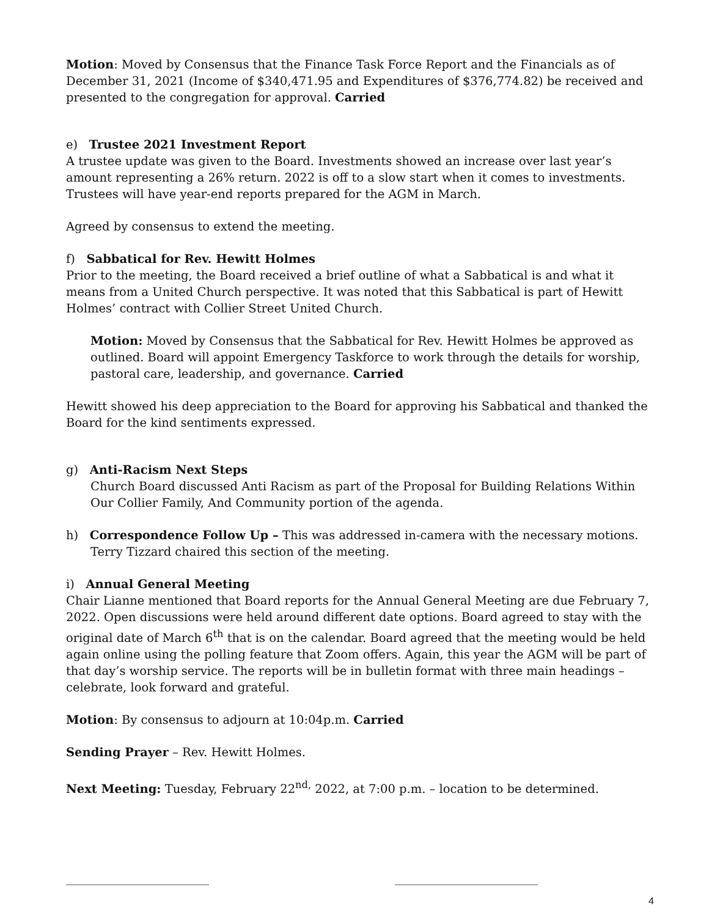Motion: Moved by Consensus that the Finance Task Force Report and the Financials as of December 31, 2021 (Income of $340,471.95 and Expenditures of $376,774.82) be received and presented to the congregation for approval. Carried
e) Trustee 2021 Investment Report
A trustee update was given to the Board. Investments showed an increase over last year’s amount representing a 26% return. 2022 is off to a slow start when it comes to investments. Trustees will have year-end reports prepared for the AGM in March.
Agreed by consensus to extend the meeting.
f) Sabbatical for Rev. Hewitt Holmes
Prior to the meeting, the Board received a brief outline of what a Sabbatical is and what it means from a United Church perspective. It was noted that this Sabbatical is part of Hewitt Holmes’ contract with Collier Street United Church.
Motion: Moved by Consensus that the Sabbatical for Rev. Hewitt Holmes be approved as outlined. Board will appoint Emergency Taskforce to work through the details for worship, pastoral care, leadership, and governance. Carried
Hewitt showed his deep appreciation to the Board for approving his Sabbatical and thanked the Board for the kind sentiments expressed.
g) Anti-Racism Next Steps
Church Board discussed Anti Racism as part of the Proposal for Building Relations Within Our Collier Family, And Community portion of the agenda.
h) Correspondence Follow Up – This was addressed in-camera with the necessary motions.
Terry Tizzard chaired this section of the meeting.
i) Annual General Meeting
Chair Lianne mentioned that Board reports for the Annual General Meeting are due February 7, 2022. Open discussions were held around different date options. Board agreed to stay with the original date of March 6<sup>th</sup> that is on the calendar. Board agreed that the meeting would be held again online using the polling feature that Zoom offers. Again, this year the AGM will be part of that day’s worship service. The reports will be in bulletin format with three main headings – celebrate, look forward and grateful.
Motion: By consensus to adjourn at 10:04p.m. Carried
Sending Prayer – Rev. Hewitt Holmes.
Next Meeting: Tuesday, February 22<sup>nd,</sup> 2022, at 7:00 p.m. – location to be determined.
________________________ ________________________
4